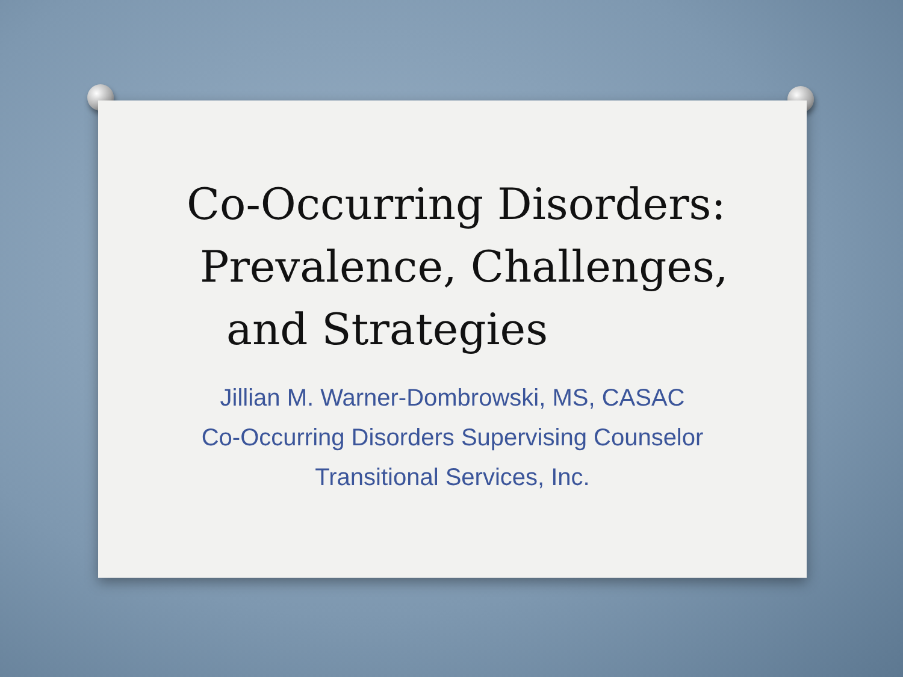Co-Occurring Disorders:
Prevalence, Challenges,
and Strategies
Jillian M. Warner-Dombrowski, MS, CASAC
Co-Occurring Disorders Supervising Counselor
Transitional Services, Inc.